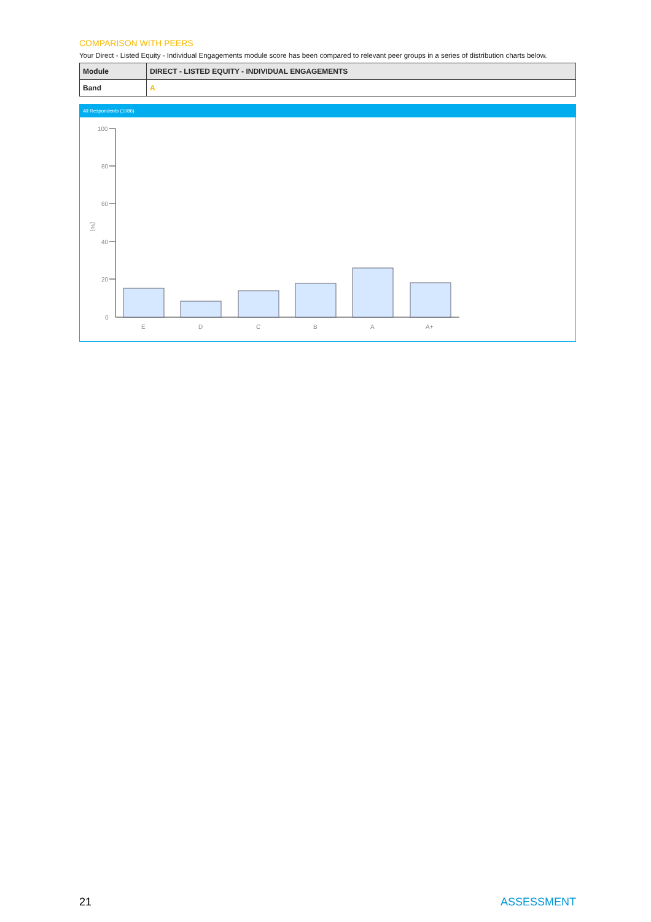COMPARISON WITH PEERS
Your Direct - Listed Equity - Individual Engagements module score has been compared to relevant peer groups in a series of distribution charts below.
| Module | DIRECT - LISTED EQUITY - INDIVIDUAL ENGAGEMENTS |
| Band | A |
All Respondents (1086)
(%)
100
80
60
40
20
0
E
D
C
B
A
A+
21 ASSESSMENT